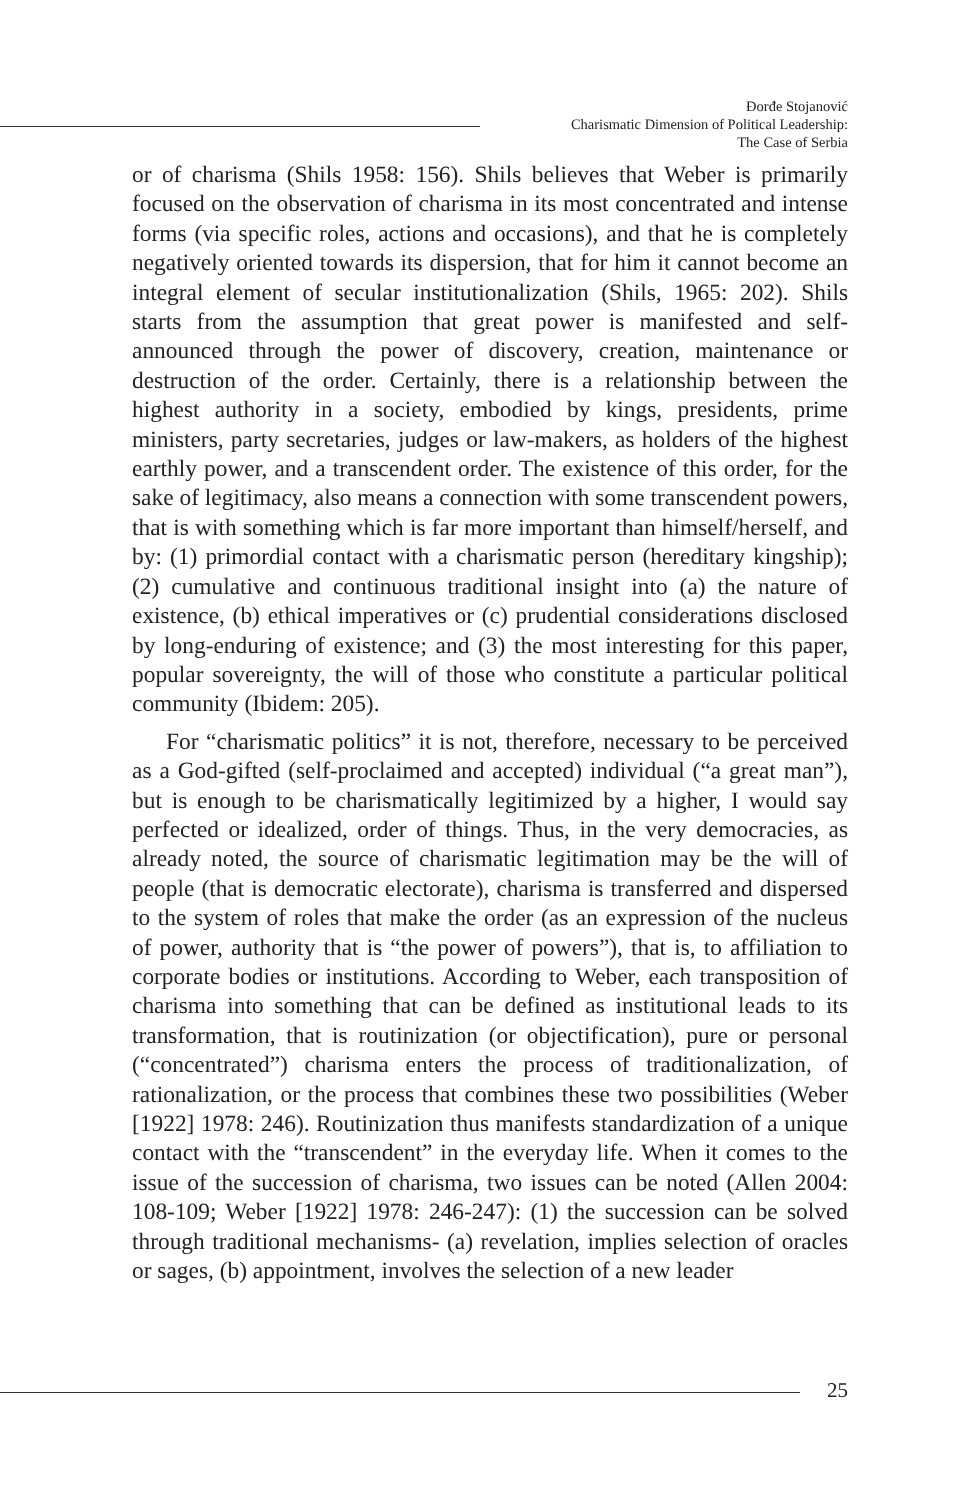Đorđe Stojanović
Charismatic Dimension of Political Leadership:
The Case of Serbia
or of charisma (Shils 1958: 156). Shils believes that Weber is primarily focused on the observation of charisma in its most concentrated and intense forms (via specific roles, actions and occasions), and that he is completely negatively oriented towards its dispersion, that for him it cannot become an integral element of secular institutionalization (Shils, 1965: 202). Shils starts from the assumption that great power is manifested and self-announced through the power of discovery, creation, maintenance or destruction of the order. Certainly, there is a relationship between the highest authority in a society, embodied by kings, presidents, prime ministers, party secretaries, judges or law-makers, as holders of the highest earthly power, and a transcendent order. The existence of this order, for the sake of legitimacy, also means a connection with some transcendent powers, that is with something which is far more important than himself/herself, and by: (1) primordial contact with a charismatic person (hereditary kingship); (2) cumulative and continuous traditional insight into (a) the nature of existence, (b) ethical imperatives or (c) prudential considerations disclosed by long-enduring of existence; and (3) the most interesting for this paper, popular sovereignty, the will of those who constitute a particular political community (Ibidem: 205).
For “charismatic politics” it is not, therefore, necessary to be perceived as a God-gifted (self-proclaimed and accepted) individual (“a great man”), but is enough to be charismatically legitimized by a higher, I would say perfected or idealized, order of things. Thus, in the very democracies, as already noted, the source of charismatic legitimation may be the will of people (that is democratic electorate), charisma is transferred and dispersed to the system of roles that make the order (as an expression of the nucleus of power, authority that is “the power of powers”), that is, to affiliation to corporate bodies or institutions. According to Weber, each transposition of charisma into something that can be defined as institutional leads to its transformation, that is routinization (or objectification), pure or personal (“concentrated”) charisma enters the process of traditionalization, of rationalization, or the process that combines these two possibilities (Weber [1922] 1978: 246). Routinization thus manifests standardization of a unique contact with the “transcendent” in the everyday life. When it comes to the issue of the succession of charisma, two issues can be noted (Allen 2004: 108-109; Weber [1922] 1978: 246-247): (1) the succession can be solved through traditional mechanisms- (a) revelation, implies selection of oracles or sages, (b) appointment, involves the selection of a new leader
25